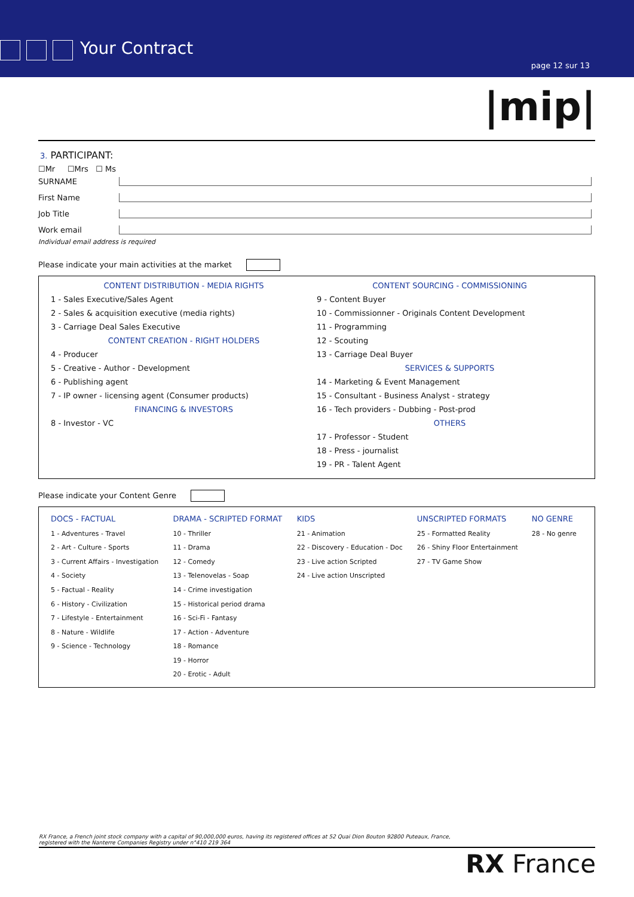Your Contract
page 12 sur 13
|mip|
3. PARTICIPANT:
☐Mr ☐Mrs ☐ Ms
SURNAME
First Name
Job Title
Work email
Individual email address is required
Please indicate your main activities at the market
CONTENT DISTRIBUTION - MEDIA RIGHTS
1 - Sales Executive/Sales Agent
2 - Sales & acquisition executive (media rights)
3 - Carriage Deal Sales Executive
CONTENT CREATION - RIGHT HOLDERS
4 - Producer
5 - Creative - Author - Development
6 - Publishing agent
7 - IP owner - licensing agent (Consumer products)
FINANCING & INVESTORS
8 - Investor - VC
CONTENT SOURCING - COMMISSIONING
9 - Content Buyer
10 - Commissionner - Originals Content Development
11 - Programming
12 - Scouting
13 - Carriage Deal Buyer
SERVICES & SUPPORTS
14 - Marketing & Event Management
15 - Consultant - Business Analyst - strategy
16 - Tech providers - Dubbing - Post-prod
OTHERS
17 - Professor - Student
18 - Press - journalist
19 - PR - Talent Agent
Please indicate your Content Genre
| DOCS - FACTUAL | DRAMA - SCRIPTED FORMAT | KIDS | UNSCRIPTED FORMATS | NO GENRE |
| --- | --- | --- | --- | --- |
| 1 - Adventures - Travel | 10 - Thriller | 21 - Animation | 25 - Formatted Reality | 28 - No genre |
| 2 - Art - Culture - Sports | 11 - Drama | 22 - Discovery - Education - Doc | 26 - Shiny Floor Entertainment | |
| 3 - Current Affairs - Investigation | 12 - Comedy | 23 - Live action Scripted | 27 - TV Game Show | |
| 4 - Society | 13 - Telenovelas - Soap | 24 - Live action Unscripted | | |
| 5 - Factual - Reality | 14 - Crime investigation | | | |
| 6 - History - Civilization | 15 - Historical period drama | | | |
| 7 - Lifestyle - Entertainment | 16 - Sci-Fi - Fantasy | | | |
| 8 - Nature - Wildlife | 17 - Action - Adventure | | | |
| 9 - Science - Technology | 18 - Romance | | | |
| | 19 - Horror | | | |
| | 20 - Erotic - Adult | | | |
RX France, a French joint stock company with a capital of 90,000,000 euros, having its registered offices at 52 Quai Dion Bouton 92800 Puteaux, France,
registered with the Nanterre Companies Registry under n°410 219 364
RX France